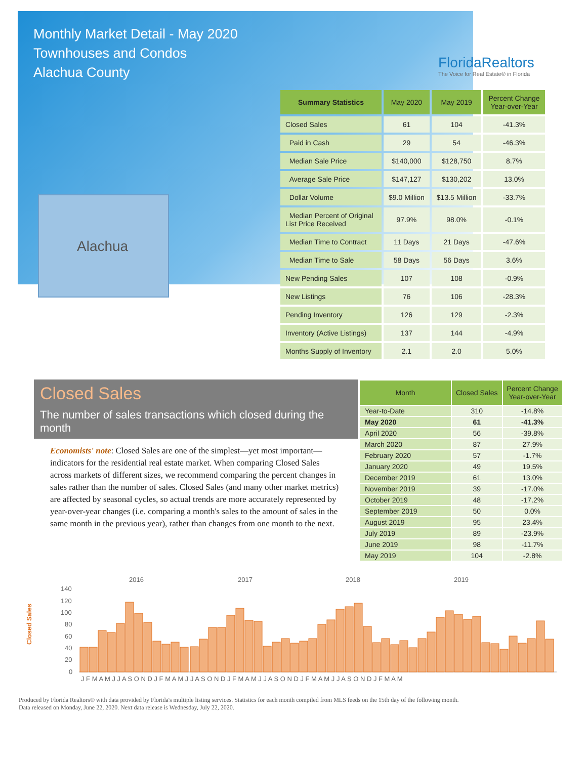Monthly Market Detail - May 2020
Townhouses and Condos
Alachua County
FloridaRealtors
The Voice for Real Estate® in Florida
Alachua
| Summary Statistics | May 2020 | May 2019 | Percent Change Year-over-Year |
| --- | --- | --- | --- |
| Closed Sales | 61 | 104 | -41.3% |
| Paid in Cash | 29 | 54 | -46.3% |
| Median Sale Price | $140,000 | $128,750 | 8.7% |
| Average Sale Price | $147,127 | $130,202 | 13.0% |
| Dollar Volume | $9.0 Million | $13.5 Million | -33.7% |
| Median Percent of Original List Price Received | 97.9% | 98.0% | -0.1% |
| Median Time to Contract | 11 Days | 21 Days | -47.6% |
| Median Time to Sale | 58 Days | 56 Days | 3.6% |
| New Pending Sales | 107 | 108 | -0.9% |
| New Listings | 76 | 106 | -28.3% |
| Pending Inventory | 126 | 129 | -2.3% |
| Inventory (Active Listings) | 137 | 144 | -4.9% |
| Months Supply of Inventory | 2.1 | 2.0 | 5.0% |
Closed Sales
The number of sales transactions which closed during the month
Economists' note: Closed Sales are one of the simplest—yet most important—indicators for the residential real estate market. When comparing Closed Sales across markets of different sizes, we recommend comparing the percent changes in sales rather than the number of sales. Closed Sales (and many other market metrics) are affected by seasonal cycles, so actual trends are more accurately represented by year-over-year changes (i.e. comparing a month's sales to the amount of sales in the same month in the previous year), rather than changes from one month to the next.
| Month | Closed Sales | Percent Change Year-over-Year |
| --- | --- | --- |
| Year-to-Date | 310 | -14.8% |
| May 2020 | 61 | -41.3% |
| April 2020 | 56 | -39.8% |
| March 2020 | 87 | 27.9% |
| February 2020 | 57 | -1.7% |
| January 2020 | 49 | 19.5% |
| December 2019 | 61 | 13.0% |
| November 2019 | 39 | -17.0% |
| October 2019 | 48 | -17.2% |
| September 2019 | 50 | 0.0% |
| August 2019 | 95 | 23.4% |
| July 2019 | 89 | -23.9% |
| June 2019 | 98 | -11.7% |
| May 2019 | 104 | -2.8% |
Closed Sales
2016
2017
2018
2019
140
120
100
80
60
40
20
0
J F M A M J J A S O N D J F M A M J J A S O N D J F M A M J J A S O N D J F M A M J J A S O N D J F M A M
Produced by Florida Realtors® with data provided by Florida's multiple listing services. Statistics for each month compiled from MLS feeds on the 15th day of the following month.
Data released on Monday, June 22, 2020. Next data release is Wednesday, July 22, 2020.